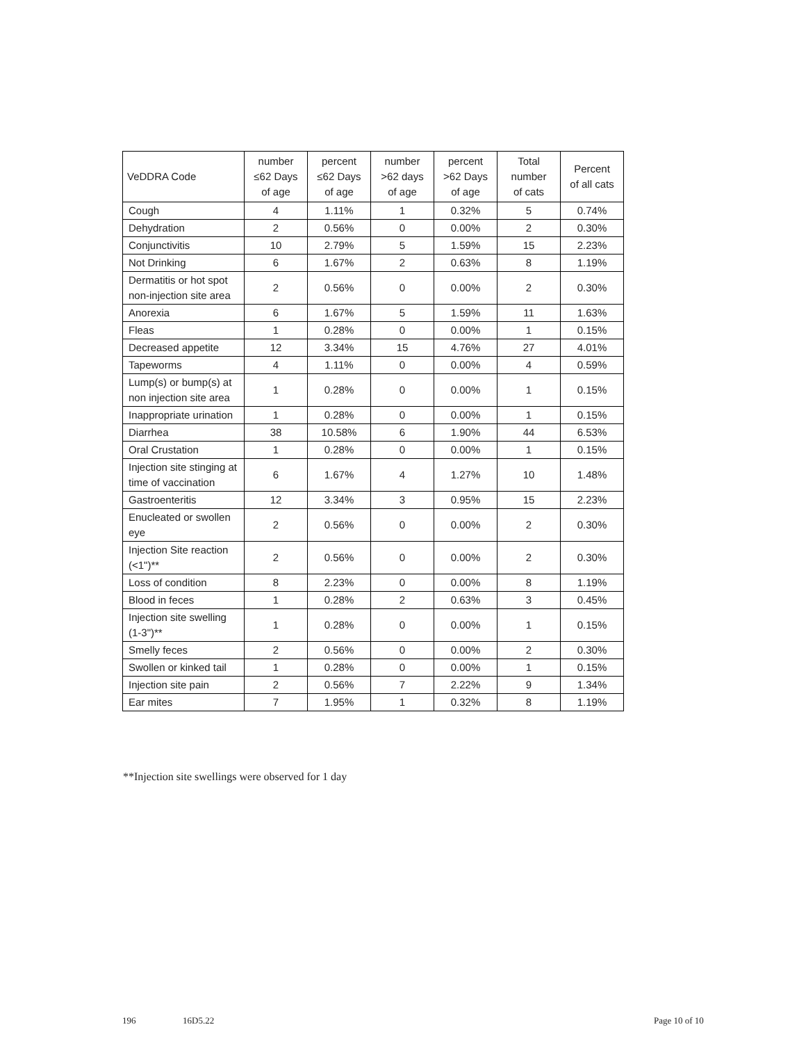| VeDDRA Code | number ≤62 Days of age | percent ≤62 Days of age | number >62 days of age | percent >62 Days of age | Total number of cats | Percent of all cats |
| --- | --- | --- | --- | --- | --- | --- |
| Cough | 4 | 1.11% | 1 | 0.32% | 5 | 0.74% |
| Dehydration | 2 | 0.56% | 0 | 0.00% | 2 | 0.30% |
| Conjunctivitis | 10 | 2.79% | 5 | 1.59% | 15 | 2.23% |
| Not Drinking | 6 | 1.67% | 2 | 0.63% | 8 | 1.19% |
| Dermatitis or hot spot non-injection site area | 2 | 0.56% | 0 | 0.00% | 2 | 0.30% |
| Anorexia | 6 | 1.67% | 5 | 1.59% | 11 | 1.63% |
| Fleas | 1 | 0.28% | 0 | 0.00% | 1 | 0.15% |
| Decreased appetite | 12 | 3.34% | 15 | 4.76% | 27 | 4.01% |
| Tapeworms | 4 | 1.11% | 0 | 0.00% | 4 | 0.59% |
| Lump(s) or bump(s) at non injection site area | 1 | 0.28% | 0 | 0.00% | 1 | 0.15% |
| Inappropriate urination | 1 | 0.28% | 0 | 0.00% | 1 | 0.15% |
| Diarrhea | 38 | 10.58% | 6 | 1.90% | 44 | 6.53% |
| Oral Crustation | 1 | 0.28% | 0 | 0.00% | 1 | 0.15% |
| Injection site stinging at time of vaccination | 6 | 1.67% | 4 | 1.27% | 10 | 1.48% |
| Gastroenteritis | 12 | 3.34% | 3 | 0.95% | 15 | 2.23% |
| Enucleated or swollen eye | 2 | 0.56% | 0 | 0.00% | 2 | 0.30% |
| Injection Site reaction (<1")** | 2 | 0.56% | 0 | 0.00% | 2 | 0.30% |
| Loss of condition | 8 | 2.23% | 0 | 0.00% | 8 | 1.19% |
| Blood in feces | 1 | 0.28% | 2 | 0.63% | 3 | 0.45% |
| Injection site swelling (1-3")** | 1 | 0.28% | 0 | 0.00% | 1 | 0.15% |
| Smelly feces | 2 | 0.56% | 0 | 0.00% | 2 | 0.30% |
| Swollen or kinked tail | 1 | 0.28% | 0 | 0.00% | 1 | 0.15% |
| Injection site pain | 2 | 0.56% | 7 | 2.22% | 9 | 1.34% |
| Ear mites | 7 | 1.95% | 1 | 0.32% | 8 | 1.19% |
**Injection site swellings were observed for 1 day
196 16D5.22 Page 10 of 10